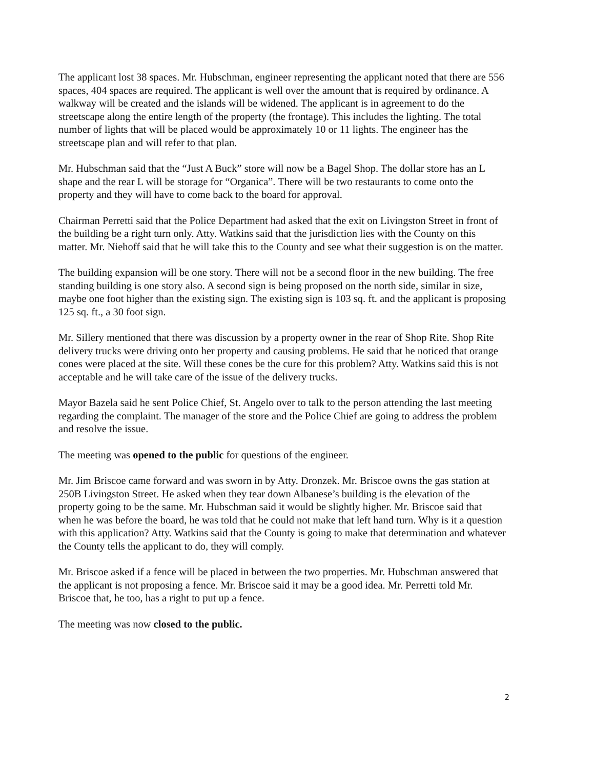The applicant lost 38 spaces. Mr. Hubschman, engineer representing the applicant noted that there are 556 spaces, 404 spaces are required. The applicant is well over the amount that is required by ordinance. A walkway will be created and the islands will be widened. The applicant is in agreement to do the streetscape along the entire length of the property (the frontage). This includes the lighting. The total number of lights that will be placed would be approximately 10 or 11 lights. The engineer has the streetscape plan and will refer to that plan.
Mr. Hubschman said that the “Just A Buck” store will now be a Bagel Shop. The dollar store has an L shape and the rear L will be storage for “Organica”. There will be two restaurants to come onto the property and they will have to come back to the board for approval.
Chairman Perretti said that the Police Department had asked that the exit on Livingston Street in front of the building be a right turn only. Atty. Watkins said that the jurisdiction lies with the County on this matter. Mr. Niehoff said that he will take this to the County and see what their suggestion is on the matter.
The building expansion will be one story. There will not be a second floor in the new building. The free standing building is one story also. A second sign is being proposed on the north side, similar in size, maybe one foot higher than the existing sign. The existing sign is 103 sq. ft. and the applicant is proposing 125 sq. ft., a 30 foot sign.
Mr. Sillery mentioned that there was discussion by a property owner in the rear of Shop Rite. Shop Rite delivery trucks were driving onto her property and causing problems. He said that he noticed that orange cones were placed at the site. Will these cones be the cure for this problem? Atty. Watkins said this is not acceptable and he will take care of the issue of the delivery trucks.
Mayor Bazela said he sent Police Chief, St. Angelo over to talk to the person attending the last meeting regarding the complaint. The manager of the store and the Police Chief are going to address the problem and resolve the issue.
The meeting was opened to the public for questions of the engineer.
Mr. Jim Briscoe came forward and was sworn in by Atty. Dronzek. Mr. Briscoe owns the gas station at 250B Livingston Street. He asked when they tear down Albanese’s building is the elevation of the property going to be the same. Mr. Hubschman said it would be slightly higher. Mr. Briscoe said that when he was before the board, he was told that he could not make that left hand turn. Why is it a question with this application? Atty. Watkins said that the County is going to make that determination and whatever the County tells the applicant to do, they will comply.
Mr. Briscoe asked if a fence will be placed in between the two properties. Mr. Hubschman answered that the applicant is not proposing a fence. Mr. Briscoe said it may be a good idea. Mr. Perretti told Mr. Briscoe that, he too, has a right to put up a fence.
The meeting was now closed to the public.
2